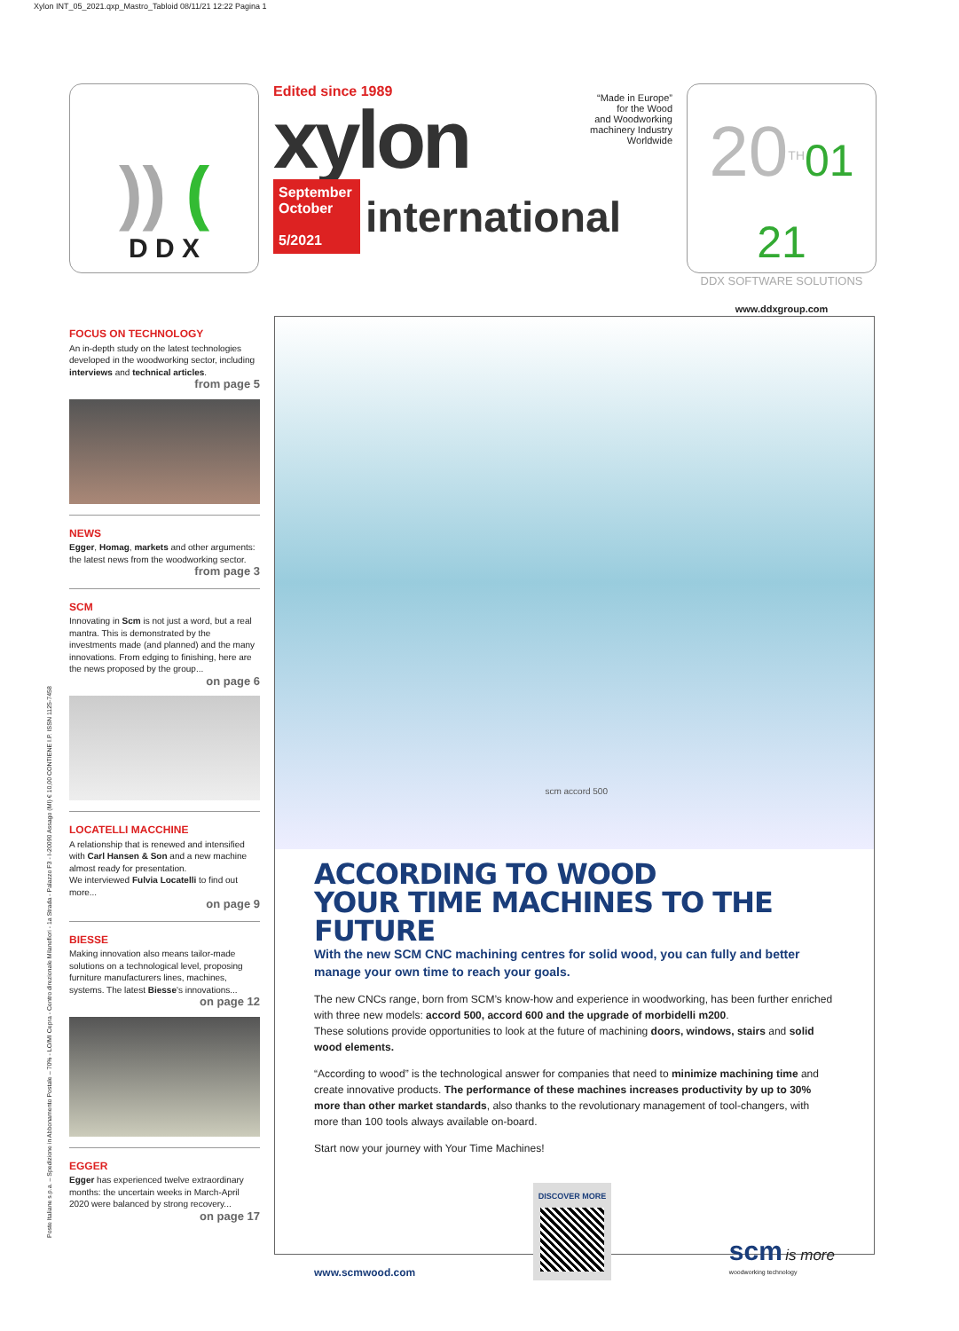Xylon INT_05_2021.qxp_Mastro_Tabloid 08/11/21 12:22 Pagina 1
)) (
D D X
Edited since 1989
xylon
“Made in Europe”
for the Wood
and Woodworking
machinery Industry
Worldwide
September
October
5/2021
international
20<sup>TH</sup>01 21
DDX SOFTWARE SOLUTIONS
www.ddxgroup.com
FOCUS ON TECHNOLOGY
An in-depth study on the latest technologies developed in the woodworking sector, including interviews and technical articles.
from page 5
NEWS
Egger, Homag, markets and other arguments: the latest news from the woodworking sector.
from page 3
SCM
Innovating in Scm is not just a word, but a real mantra. This is demonstrated by the investments made (and planned) and the many innovations. From edging to finishing, here are the news proposed by the group...
on page 6
LOCATELLI MACCHINE
A relationship that is renewed and intensified with Carl Hansen & Son and a new machine almost ready for presentation.
We interviewed Fulvia Locatelli to find out more...
on page 9
BIESSE
Making innovation also means tailor-made solutions on a technological level, proposing furniture manufacturers lines, machines, systems. The latest Biesse's innovations...
on page 12
EGGER
Egger has experienced twelve extraordinary months: the uncertain weeks in March-April 2020 were balanced by strong recovery...
on page 17
scm accord 500
ACCORDING TO WOOD
YOUR TIME MACHINES TO THE FUTURE
With the new SCM CNC machining centres for solid wood, you can fully and better manage your own time to reach your goals.
The new CNCs range, born from SCM’s know-how and experience in woodworking, has been further enriched with three new models: accord 500, accord 600 and the upgrade of morbidelli m200.
These solutions provide opportunities to look at the future of machining doors, windows, stairs and solid wood elements.
“According to wood” is the technological answer for companies that need to minimize machining time and create innovative products. The performance of these machines increases productivity by up to 30% more than other market standards, also thanks to the revolutionary management of tool-changers, with more than 100 tools always available on-board.
Start now your journey with Your Time Machines!
www.scmwood.com
DISCOVER MORE
scm is more
woodworking technology
Poste Italiane s.p.a. – Spedizione in Abbonamento Postale – 70% - LO/MI Cepra - Centro direzionale Milanofiori - 1a Strada - Palazzo F3 - I-20090 Assago (MI) € 10,00 CONTIENE I.P. ISSN 1125-7458